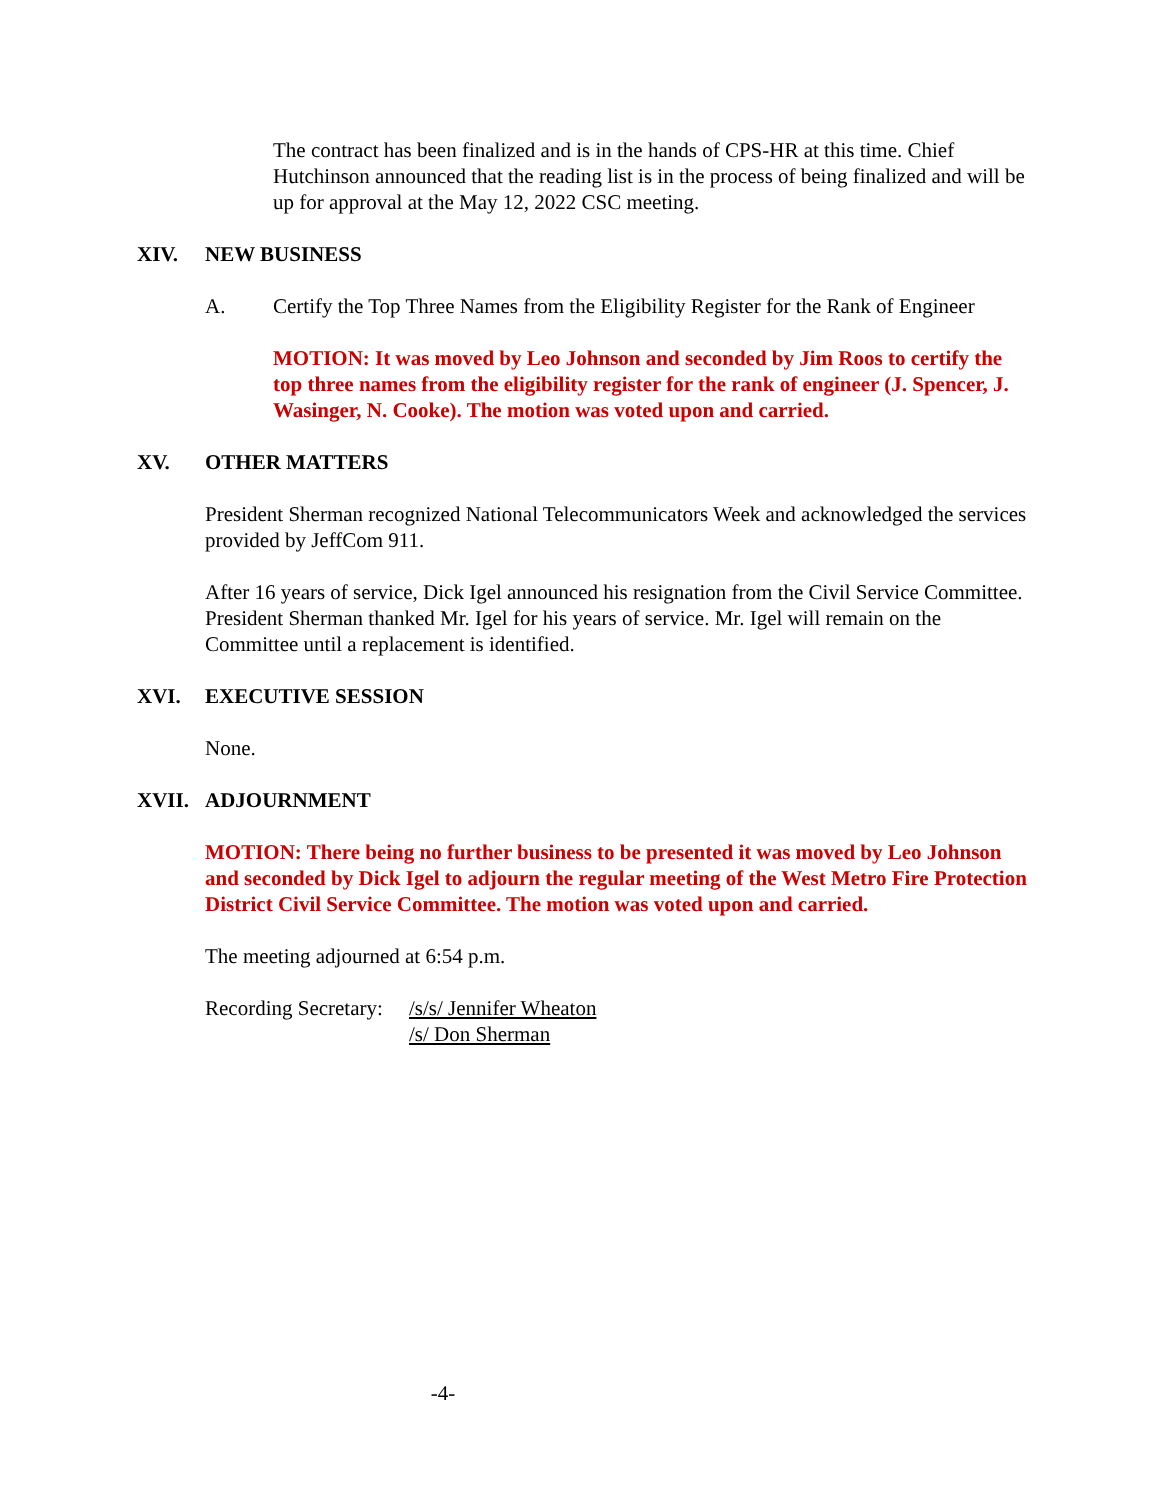The contract has been finalized and is in the hands of CPS-HR at this time. Chief Hutchinson announced that the reading list is in the process of being finalized and will be up for approval at the May 12, 2022 CSC meeting.
XIV. NEW BUSINESS
A. Certify the Top Three Names from the Eligibility Register for the Rank of Engineer
MOTION: It was moved by Leo Johnson and seconded by Jim Roos to certify the top three names from the eligibility register for the rank of engineer (J. Spencer, J. Wasinger, N. Cooke). The motion was voted upon and carried.
XV. OTHER MATTERS
President Sherman recognized National Telecommunicators Week and acknowledged the services provided by JeffCom 911.
After 16 years of service, Dick Igel announced his resignation from the Civil Service Committee. President Sherman thanked Mr. Igel for his years of service. Mr. Igel will remain on the Committee until a replacement is identified.
XVI. EXECUTIVE SESSION
None.
XVII. ADJOURNMENT
MOTION: There being no further business to be presented it was moved by Leo Johnson and seconded by Dick Igel to adjourn the regular meeting of the West Metro Fire Protection District Civil Service Committee. The motion was voted upon and carried.
The meeting adjourned at 6:54 p.m.
Recording Secretary:
/s/s/ Jennifer Wheaton
/s/ Don Sherman
-4-